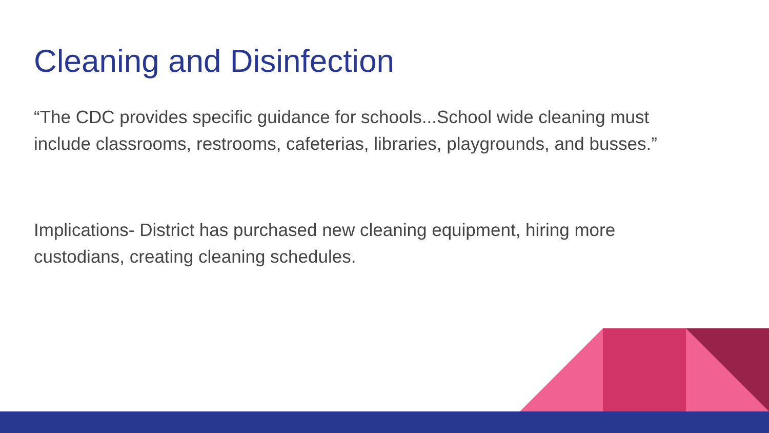Cleaning and Disinfection
“The CDC provides specific guidance for schools...School wide cleaning must include classrooms, restrooms, cafeterias, libraries, playgrounds, and busses.”
Implications- District has purchased new cleaning equipment, hiring more custodians, creating cleaning schedules.